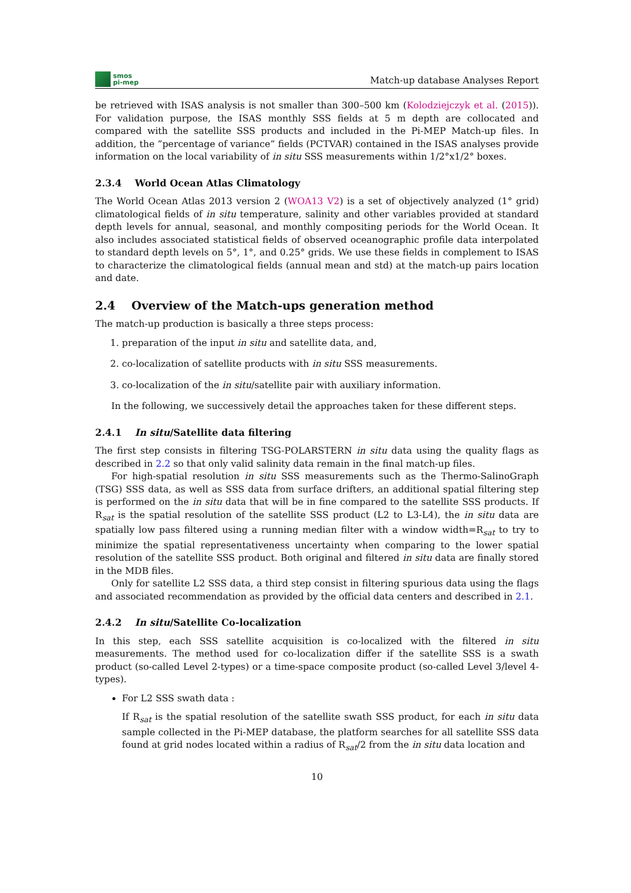smos
pi-mep
Match-up database Analyses Report
be retrieved with ISAS analysis is not smaller than 300–500 km (Kolodziejczyk et al. (2015)). For validation purpose, the ISAS monthly SSS fields at 5 m depth are collocated and compared with the satellite SSS products and included in the Pi-MEP Match-up files. In addition, the ”percentage of variance” fields (PCTVAR) contained in the ISAS analyses provide information on the local variability of in situ SSS measurements within 1/2°x1/2° boxes.
2.3.4 World Ocean Atlas Climatology
The World Ocean Atlas 2013 version 2 (WOA13 V2) is a set of objectively analyzed (1° grid) climatological fields of in situ temperature, salinity and other variables provided at standard depth levels for annual, seasonal, and monthly compositing periods for the World Ocean. It also includes associated statistical fields of observed oceanographic profile data interpolated to standard depth levels on 5°, 1°, and 0.25° grids. We use these fields in complement to ISAS to characterize the climatological fields (annual mean and std) at the match-up pairs location and date.
2.4 Overview of the Match-ups generation method
The match-up production is basically a three steps process:
1. preparation of the input in situ and satellite data, and,
2. co-localization of satellite products with in situ SSS measurements.
3. co-localization of the in situ/satellite pair with auxiliary information.
In the following, we successively detail the approaches taken for these different steps.
2.4.1 In situ/Satellite data filtering
The first step consists in filtering TSG-POLARSTERN in situ data using the quality flags as described in 2.2 so that only valid salinity data remain in the final match-up files.
For high-spatial resolution in situ SSS measurements such as the Thermo-SalinoGraph (TSG) SSS data, as well as SSS data from surface drifters, an additional spatial filtering step is performed on the in situ data that will be in fine compared to the satellite SSS products. If R<sub>sat</sub> is the spatial resolution of the satellite SSS product (L2 to L3-L4), the in situ data are spatially low pass filtered using a running median filter with a window width=R<sub>sat</sub> to try to minimize the spatial representativeness uncertainty when comparing to the lower spatial resolution of the satellite SSS product. Both original and filtered in situ data are finally stored in the MDB files.
Only for satellite L2 SSS data, a third step consist in filtering spurious data using the flags and associated recommendation as provided by the official data centers and described in 2.1.
2.4.2 In situ/Satellite Co-localization
In this step, each SSS satellite acquisition is co-localized with the filtered in situ measurements. The method used for co-localization differ if the satellite SSS is a swath product (so-called Level 2-types) or a time-space composite product (so-called Level 3/level 4-types).
For L2 SSS swath data :
If R<sub>sat</sub> is the spatial resolution of the satellite swath SSS product, for each in situ data sample collected in the Pi-MEP database, the platform searches for all satellite SSS data found at grid nodes located within a radius of R<sub>sat</sub>/2 from the in situ data location and
10